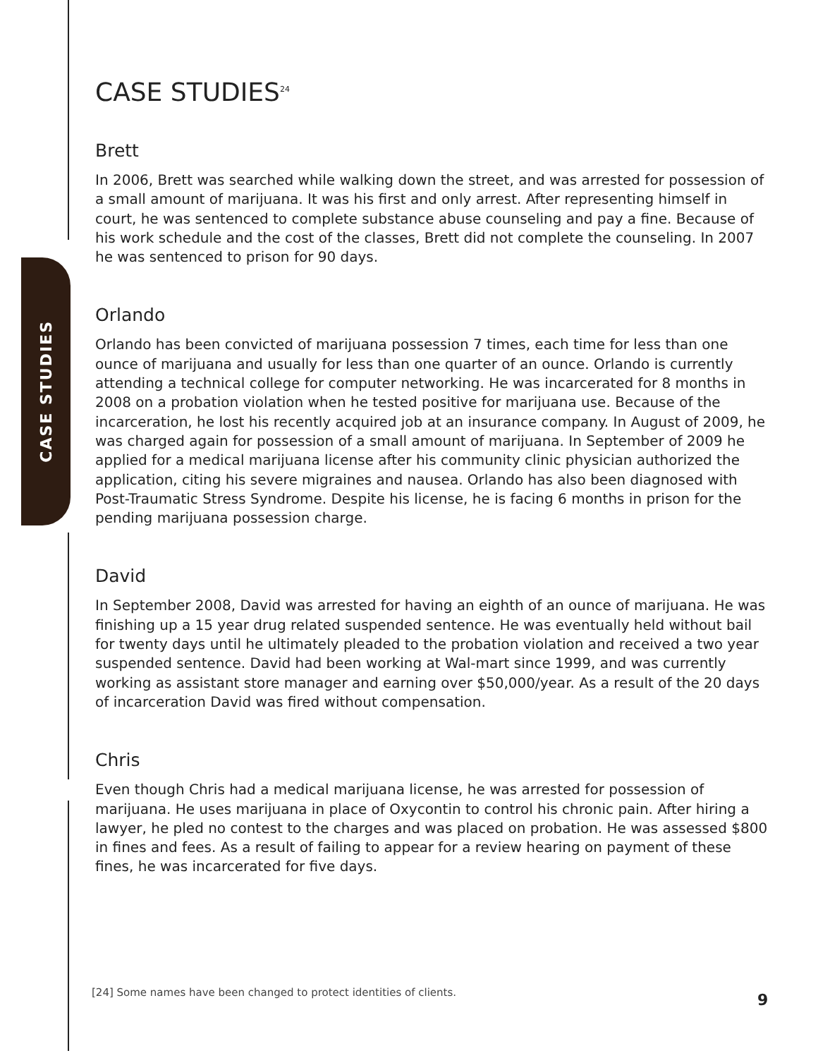CASE STUDIES
CASE STUDIES<sup>24</sup>
Brett
In 2006, Brett was searched while walking down the street, and was arrested for possession of a small amount of marijuana. It was his first and only arrest. After representing himself in court, he was sentenced to complete substance abuse counseling and pay a fine. Because of his work schedule and the cost of the classes, Brett did not complete the counseling. In 2007 he was sentenced to prison for 90 days.
Orlando
Orlando has been convicted of marijuana possession 7 times, each time for less than one ounce of marijuana and usually for less than one quarter of an ounce. Orlando is currently attending a technical college for computer networking. He was incarcerated for 8 months in 2008 on a probation violation when he tested positive for marijuana use. Because of the incarceration, he lost his recently acquired job at an insurance company. In August of 2009, he was charged again for possession of a small amount of marijuana. In September of 2009 he applied for a medical marijuana license after his community clinic physician authorized the application, citing his severe migraines and nausea. Orlando has also been diagnosed with Post-Traumatic Stress Syndrome. Despite his license, he is facing 6 months in prison for the pending marijuana possession charge.
David
In September 2008, David was arrested for having an eighth of an ounce of marijuana. He was finishing up a 15 year drug related suspended sentence. He was eventually held without bail for twenty days until he ultimately pleaded to the probation violation and received a two year suspended sentence. David had been working at Wal-mart since 1999, and was currently working as assistant store manager and earning over $50,000/year. As a result of the 20 days of incarceration David was fired without compensation.
Chris
Even though Chris had a medical marijuana license, he was arrested for possession of marijuana. He uses marijuana in place of Oxycontin to control his chronic pain. After hiring a lawyer, he pled no contest to the charges and was placed on probation. He was assessed $800 in fines and fees. As a result of failing to appear for a review hearing on payment of these fines, he was incarcerated for five days.
[24] Some names have been changed to protect identities of clients.
9